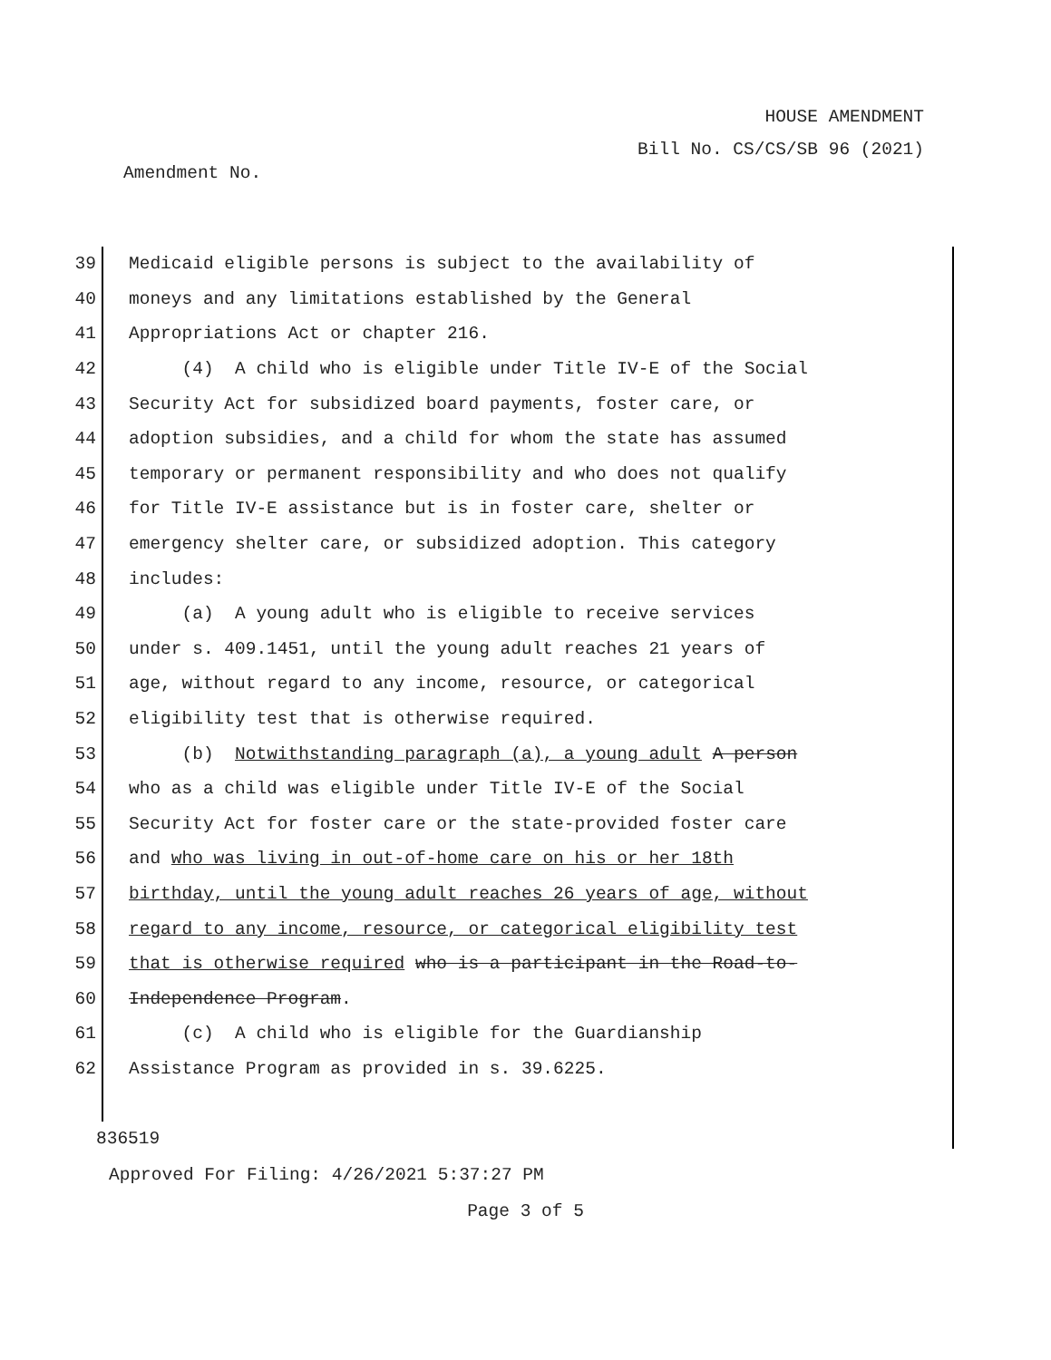HOUSE AMENDMENT
Bill No. CS/CS/SB 96 (2021)
Amendment No.
39 Medicaid eligible persons is subject to the availability of
40 moneys and any limitations established by the General
41 Appropriations Act or chapter 216.
42 (4) A child who is eligible under Title IV-E of the Social
43 Security Act for subsidized board payments, foster care, or
44 adoption subsidies, and a child for whom the state has assumed
45 temporary or permanent responsibility and who does not qualify
46 for Title IV-E assistance but is in foster care, shelter or
47 emergency shelter care, or subsidized adoption. This category
48 includes:
49 (a) A young adult who is eligible to receive services
50 under s. 409.1451, until the young adult reaches 21 years of
51 age, without regard to any income, resource, or categorical
52 eligibility test that is otherwise required.
53 (b) Notwithstanding paragraph (a), a young adult A person
54 who as a child was eligible under Title IV-E of the Social
55 Security Act for foster care or the state-provided foster care
56 and who was living in out-of-home care on his or her 18th
57 birthday, until the young adult reaches 26 years of age, without
58 regard to any income, resource, or categorical eligibility test
59 that is otherwise required who is a participant in the Road-to-
60 Independence Program.
61 (c) A child who is eligible for the Guardianship
62 Assistance Program as provided in s. 39.6225.
836519
Approved For Filing: 4/26/2021 5:37:27 PM
Page 3 of 5